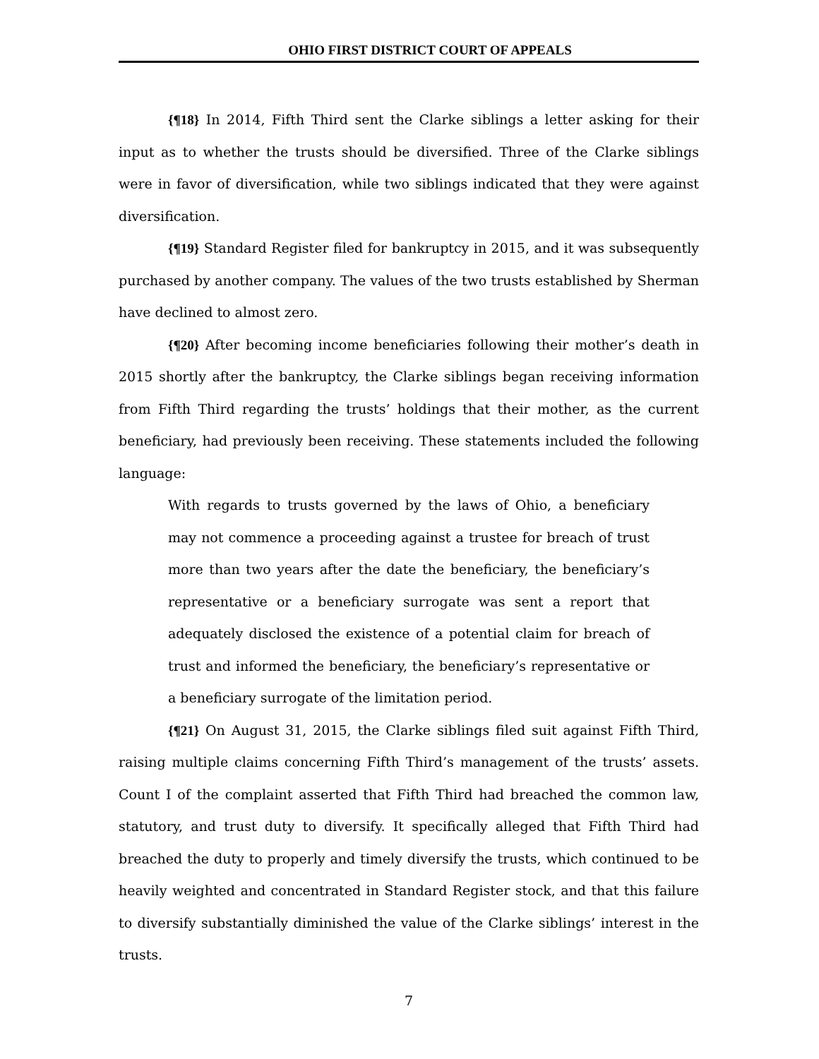OHIO FIRST DISTRICT COURT OF APPEALS
{¶18} In 2014, Fifth Third sent the Clarke siblings a letter asking for their input as to whether the trusts should be diversified. Three of the Clarke siblings were in favor of diversification, while two siblings indicated that they were against diversification.
{¶19} Standard Register filed for bankruptcy in 2015, and it was subsequently purchased by another company. The values of the two trusts established by Sherman have declined to almost zero.
{¶20} After becoming income beneficiaries following their mother’s death in 2015 shortly after the bankruptcy, the Clarke siblings began receiving information from Fifth Third regarding the trusts’ holdings that their mother, as the current beneficiary, had previously been receiving. These statements included the following language:
With regards to trusts governed by the laws of Ohio, a beneficiary may not commence a proceeding against a trustee for breach of trust more than two years after the date the beneficiary, the beneficiary’s representative or a beneficiary surrogate was sent a report that adequately disclosed the existence of a potential claim for breach of trust and informed the beneficiary, the beneficiary’s representative or a beneficiary surrogate of the limitation period.
{¶21} On August 31, 2015, the Clarke siblings filed suit against Fifth Third, raising multiple claims concerning Fifth Third’s management of the trusts’ assets. Count I of the complaint asserted that Fifth Third had breached the common law, statutory, and trust duty to diversify. It specifically alleged that Fifth Third had breached the duty to properly and timely diversify the trusts, which continued to be heavily weighted and concentrated in Standard Register stock, and that this failure to diversify substantially diminished the value of the Clarke siblings’ interest in the trusts.
7